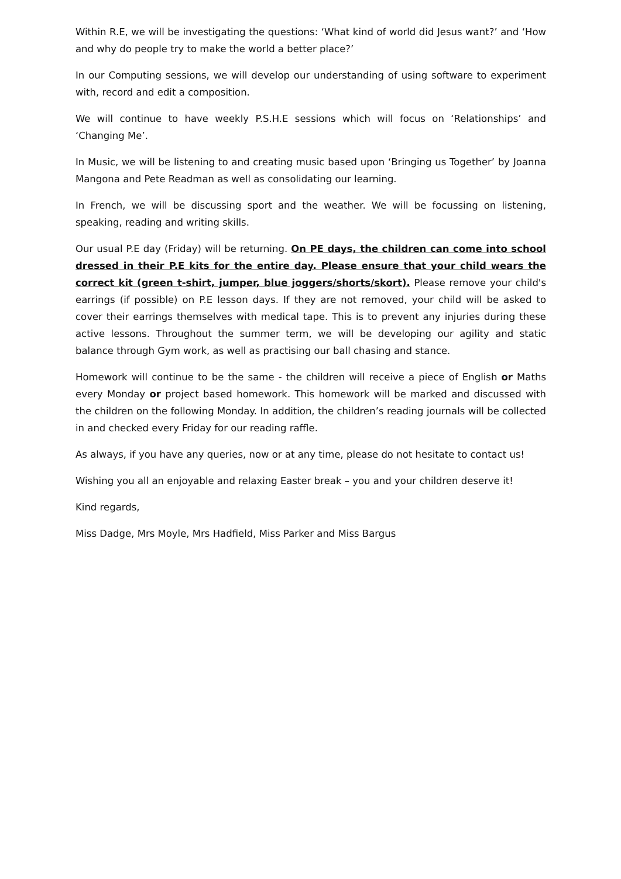Within R.E, we will be investigating the questions: ‘What kind of world did Jesus want?’ and ‘How and why do people try to make the world a better place?’
In our Computing sessions, we will develop our understanding of using software to experiment with, record and edit a composition.
We will continue to have weekly P.S.H.E sessions which will focus on ‘Relationships’ and ‘Changing Me’.
In Music, we will be listening to and creating music based upon ‘Bringing us Together’ by Joanna Mangona and Pete Readman as well as consolidating our learning.
In French, we will be discussing sport and the weather. We will be focussing on listening, speaking, reading and writing skills.
Our usual P.E day (Friday) will be returning. On PE days, the children can come into school dressed in their P.E kits for the entire day. Please ensure that your child wears the correct kit (green t-shirt, jumper, blue joggers/shorts/skort). Please remove your child's earrings (if possible) on P.E lesson days. If they are not removed, your child will be asked to cover their earrings themselves with medical tape. This is to prevent any injuries during these active lessons. Throughout the summer term, we will be developing our agility and static balance through Gym work, as well as practising our ball chasing and stance.
Homework will continue to be the same - the children will receive a piece of English or Maths every Monday or project based homework. This homework will be marked and discussed with the children on the following Monday. In addition, the children’s reading journals will be collected in and checked every Friday for our reading raffle.
As always, if you have any queries, now or at any time, please do not hesitate to contact us!
Wishing you all an enjoyable and relaxing Easter break – you and your children deserve it!
Kind regards,
Miss Dadge, Mrs Moyle, Mrs Hadfield, Miss Parker and Miss Bargus